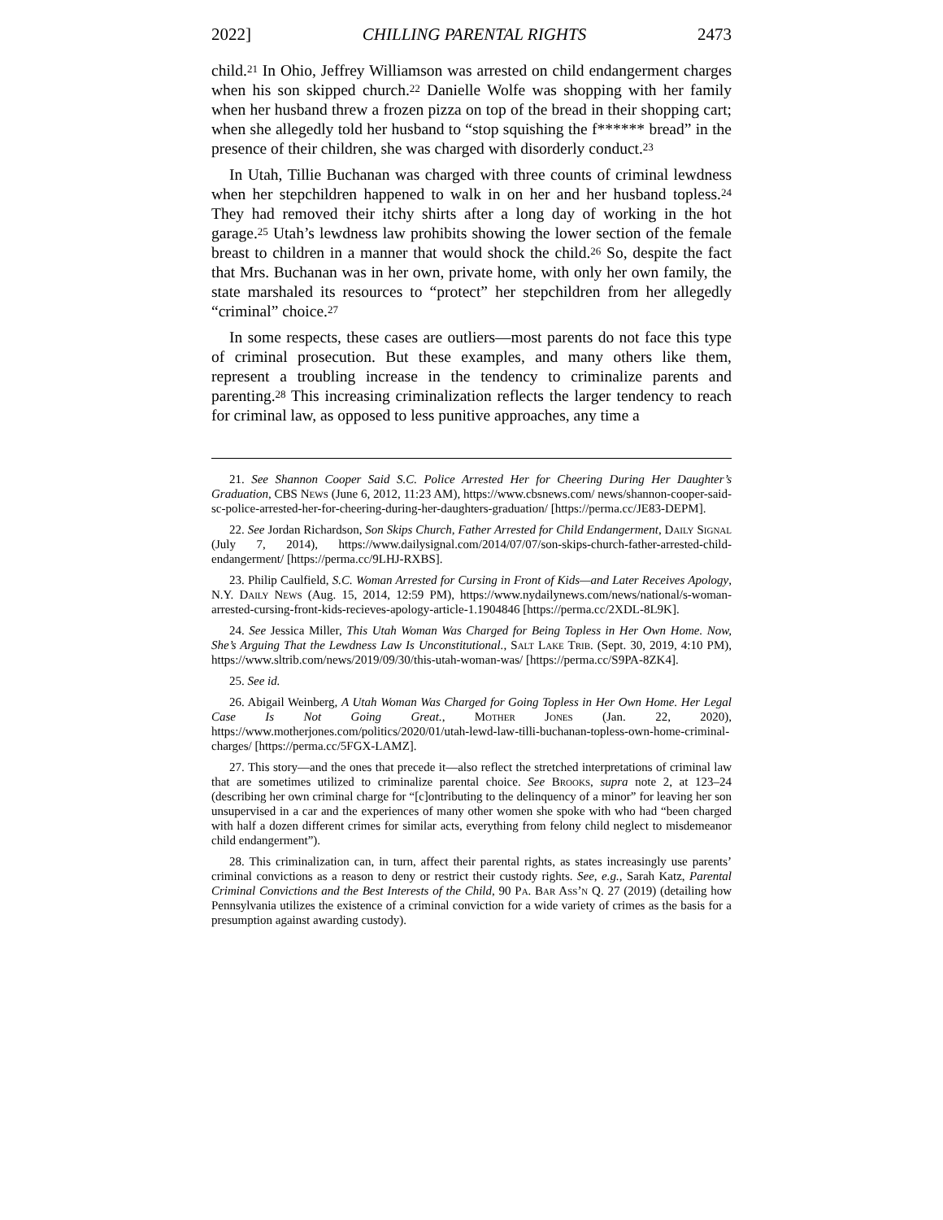2022] CHILLING PARENTAL RIGHTS 2473
child.<sup>21</sup> In Ohio, Jeffrey Williamson was arrested on child endangerment charges when his son skipped church.<sup>22</sup> Danielle Wolfe was shopping with her family when her husband threw a frozen pizza on top of the bread in their shopping cart; when she allegedly told her husband to “stop squishing the f****** bread” in the presence of their children, she was charged with disorderly conduct.<sup>23</sup>
In Utah, Tillie Buchanan was charged with three counts of criminal lewdness when her stepchildren happened to walk in on her and her husband topless.<sup>24</sup> They had removed their itchy shirts after a long day of working in the hot garage.<sup>25</sup> Utah’s lewdness law prohibits showing the lower section of the female breast to children in a manner that would shock the child.<sup>26</sup> So, despite the fact that Mrs. Buchanan was in her own, private home, with only her own family, the state marshaled its resources to “protect” her stepchildren from her allegedly “criminal” choice.<sup>27</sup>
In some respects, these cases are outliers—most parents do not face this type of criminal prosecution. But these examples, and many others like them, represent a troubling increase in the tendency to criminalize parents and parenting.<sup>28</sup> This increasing criminalization reflects the larger tendency to reach for criminal law, as opposed to less punitive approaches, any time a
21. See Shannon Cooper Said S.C. Police Arrested Her for Cheering During Her Daughter’s Graduation, CBS News (June 6, 2012, 11:23 AM), https://www.cbsnews.com/ news/shannon-cooper-said-sc-police-arrested-her-for-cheering-during-her-daughters-graduation/ [https://perma.cc/JE83-DEPM].
22. See Jordan Richardson, Son Skips Church, Father Arrested for Child Endangerment, Daily Signal (July 7, 2014), https://www.dailysignal.com/2014/07/07/son-skips-church-father-arrested-child-endangerment/ [https://perma.cc/9LHJ-RXBS].
23. Philip Caulfield, S.C. Woman Arrested for Cursing in Front of Kids—and Later Receives Apology, N.Y. Daily News (Aug. 15, 2014, 12:59 PM), https://www.nydailynews.com/news/national/s-woman-arrested-cursing-front-kids-recieves-apology-article-1.1904846 [https://perma.cc/2XDL-8L9K].
24. See Jessica Miller, This Utah Woman Was Charged for Being Topless in Her Own Home. Now, She’s Arguing That the Lewdness Law Is Unconstitutional., Salt Lake Trib. (Sept. 30, 2019, 4:10 PM), https://www.sltrib.com/news/2019/09/30/this-utah-woman-was/ [https://perma.cc/S9PA-8ZK4].
25. See id.
26. Abigail Weinberg, A Utah Woman Was Charged for Going Topless in Her Own Home. Her Legal Case Is Not Going Great., Mother Jones (Jan. 22, 2020), https://www.motherjones.com/politics/2020/01/utah-lewd-law-tilli-buchanan-topless-own-home-criminal-charges/ [https://perma.cc/5FGX-LAMZ].
27. This story—and the ones that precede it—also reflect the stretched interpretations of criminal law that are sometimes utilized to criminalize parental choice. See Brooks, supra note 2, at 123–24 (describing her own criminal charge for “[c]ontributing to the delinquency of a minor” for leaving her son unsupervised in a car and the experiences of many other women she spoke with who had “been charged with half a dozen different crimes for similar acts, everything from felony child neglect to misdemeanor child endangerment”).
28. This criminalization can, in turn, affect their parental rights, as states increasingly use parents’ criminal convictions as a reason to deny or restrict their custody rights. See, e.g., Sarah Katz, Parental Criminal Convictions and the Best Interests of the Child, 90 Pa. Bar Ass’n Q. 27 (2019) (detailing how Pennsylvania utilizes the existence of a criminal conviction for a wide variety of crimes as the basis for a presumption against awarding custody).